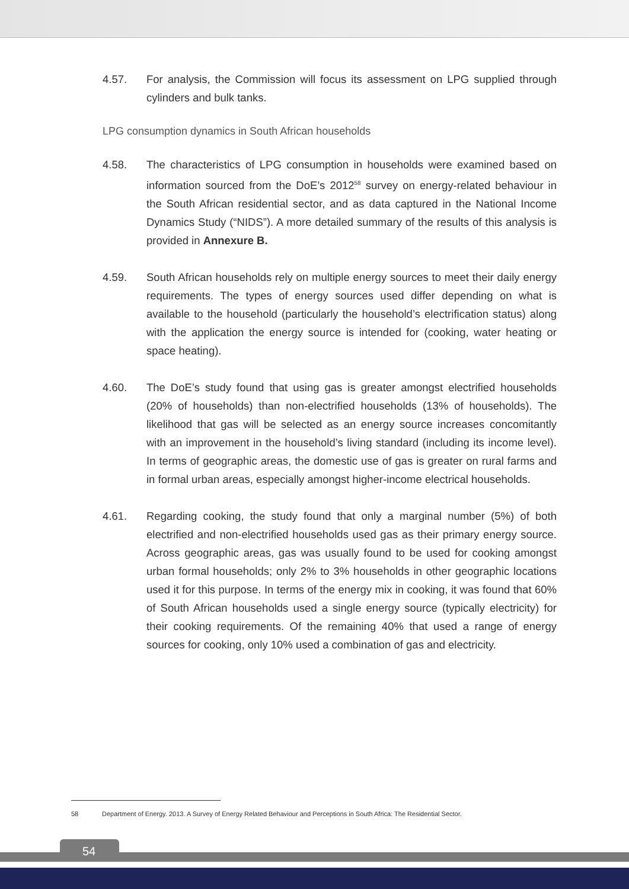4.57. For analysis, the Commission will focus its assessment on LPG supplied through cylinders and bulk tanks.
LPG consumption dynamics in South African households
4.58. The characteristics of LPG consumption in households were examined based on information sourced from the DoE’s 2012<sup>58</sup> survey on energy-related behaviour in the South African residential sector, and as data captured in the National Income Dynamics Study (“NIDS”). A more detailed summary of the results of this analysis is provided in Annexure B.
4.59. South African households rely on multiple energy sources to meet their daily energy requirements. The types of energy sources used differ depending on what is available to the household (particularly the household’s electrification status) along with the application the energy source is intended for (cooking, water heating or space heating).
4.60. The DoE’s study found that using gas is greater amongst electrified households (20% of households) than non-electrified households (13% of households). The likelihood that gas will be selected as an energy source increases concomitantly with an improvement in the household’s living standard (including its income level). In terms of geographic areas, the domestic use of gas is greater on rural farms and in formal urban areas, especially amongst higher-income electrical households.
4.61. Regarding cooking, the study found that only a marginal number (5%) of both electrified and non-electrified households used gas as their primary energy source. Across geographic areas, gas was usually found to be used for cooking amongst urban formal households; only 2% to 3% households in other geographic locations used it for this purpose. In terms of the energy mix in cooking, it was found that 60% of South African households used a single energy source (typically electricity) for their cooking requirements. Of the remaining 40% that used a range of energy sources for cooking, only 10% used a combination of gas and electricity.
58 Department of Energy. 2013. A Survey of Energy Related Behaviour and Perceptions in South Africa: The Residential Sector.
54